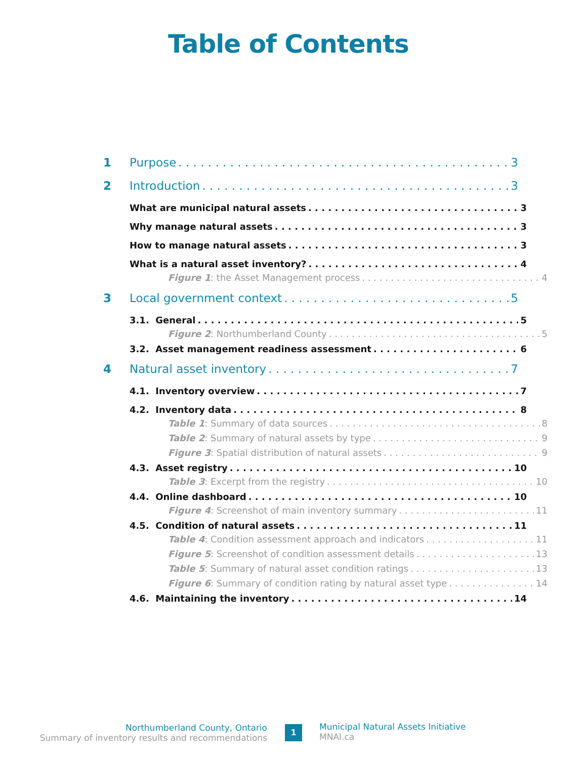Table of Contents
1 Purpose 3
2 Introduction 3
What are municipal natural assets 3
Why manage natural assets 3
How to manage natural assets 3
What is a natural asset inventory? 4
Figure 1: the Asset Management process 4
3 Local government context 5
3.1. General 5
Figure 2: Northumberland County 5
3.2. Asset management readiness assessment 6
4 Natural asset inventory 7
4.1. Inventory overview 7
4.2. Inventory data 8
Table 1: Summary of data sources 8
Table 2: Summary of natural assets by type 9
Figure 3: Spatial distribution of natural assets 9
4.3. Asset registry 10
Table 3: Excerpt from the registry 10
4.4. Online dashboard 10
Figure 4: Screenshot of main inventory summary 11
4.5. Condition of natural assets 11
Table 4: Condition assessment approach and indicators 11
Figure 5: Screenshot of condition assessment details 13
Table 5: Summary of natural asset condition ratings 13
Figure 6: Summary of condition rating by natural asset type 14
4.6. Maintaining the inventory 14
Northumberland County, Ontario
Summary of inventory results and recommendations
1
Municipal Natural Assets Initiative
MNAI.ca